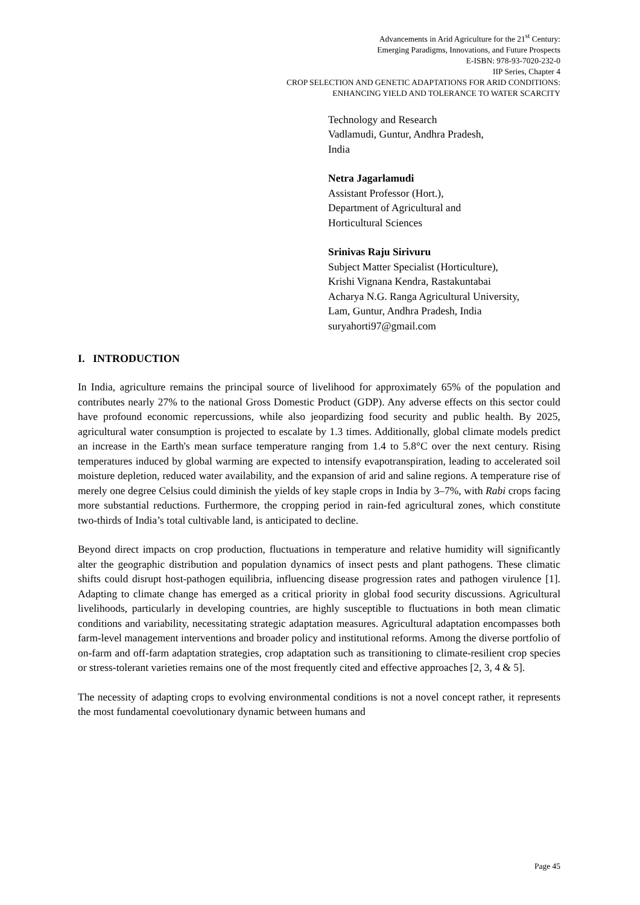Advancements in Arid Agriculture for the 21<sup>st</sup> Century:
Emerging Paradigms, Innovations, and Future Prospects
E-ISBN: 978-93-7020-232-0
IIP Series, Chapter 4
CROP SELECTION AND GENETIC ADAPTATIONS FOR ARID CONDITIONS:
ENHANCING YIELD AND TOLERANCE TO WATER SCARCITY
Technology and Research
Vadlamudi, Guntur, Andhra Pradesh,
India
Netra Jagarlamudi
Assistant Professor (Hort.),
Department of Agricultural and
Horticultural Sciences
Srinivas Raju Sirivuru
Subject Matter Specialist (Horticulture),
Krishi Vignana Kendra, Rastakuntabai
Acharya N.G. Ranga Agricultural University,
Lam, Guntur, Andhra Pradesh, India
suryahorti97@gmail.com
I. INTRODUCTION
In India, agriculture remains the principal source of livelihood for approximately 65% of the population and contributes nearly 27% to the national Gross Domestic Product (GDP). Any adverse effects on this sector could have profound economic repercussions, while also jeopardizing food security and public health. By 2025, agricultural water consumption is projected to escalate by 1.3 times. Additionally, global climate models predict an increase in the Earth's mean surface temperature ranging from 1.4 to 5.8°C over the next century. Rising temperatures induced by global warming are expected to intensify evapotranspiration, leading to accelerated soil moisture depletion, reduced water availability, and the expansion of arid and saline regions. A temperature rise of merely one degree Celsius could diminish the yields of key staple crops in India by 3–7%, with Rabi crops facing more substantial reductions. Furthermore, the cropping period in rain-fed agricultural zones, which constitute two-thirds of India’s total cultivable land, is anticipated to decline.
Beyond direct impacts on crop production, fluctuations in temperature and relative humidity will significantly alter the geographic distribution and population dynamics of insect pests and plant pathogens. These climatic shifts could disrupt host-pathogen equilibria, influencing disease progression rates and pathogen virulence [1]. Adapting to climate change has emerged as a critical priority in global food security discussions. Agricultural livelihoods, particularly in developing countries, are highly susceptible to fluctuations in both mean climatic conditions and variability, necessitating strategic adaptation measures. Agricultural adaptation encompasses both farm-level management interventions and broader policy and institutional reforms. Among the diverse portfolio of on-farm and off-farm adaptation strategies, crop adaptation such as transitioning to climate-resilient crop species or stress-tolerant varieties remains one of the most frequently cited and effective approaches [2, 3, 4 & 5].
The necessity of adapting crops to evolving environmental conditions is not a novel concept rather, it represents the most fundamental coevolutionary dynamic between humans and
Page 45